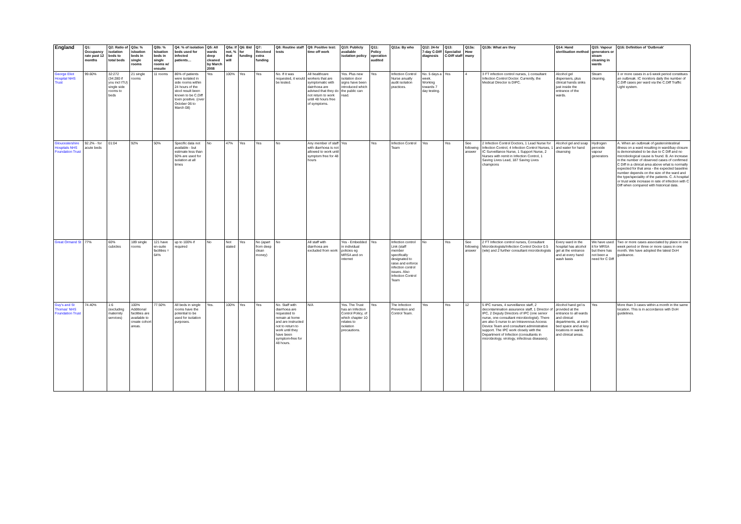| England | Q1: Occupancy rate past 12 months | Q2: Ratio of isolation beds to total beds | Q3a: % isloation beds in single rooms | Q3b: % Isloation beds in single rooms w/ ensuite | Q4: % of isolation beds used for infected patients… | Q5: All wards deep cleaned by March 2008 | Q5a: If not, % that will | Q6: Bid for funding | Q7: Received extra funding | Q8: Routine staff tests | Q9: Positive test: time off work | Q10: Publicly available isolation policy | Q11: Policy operation audited | Q11a: By who | Q12: 24-hr 7-day C-Diff diagnosis | Q13: Specialist C-Diff staff | Q13a: How many | Q13b: What are they | Q14: Hand sterilisation method | Q15: Vapour generators or steam cleaning in wards | Q16: Definition of 'Outbreak' |
| --- | --- | --- | --- | --- | --- | --- | --- | --- | --- | --- | --- | --- | --- | --- | --- | --- | --- | --- | --- | --- | --- |
| George Eliot Hospital NHS Trust | 99.60% | 32:272 (34:280 if you incl ITU) single side rooms to beds | 21 single rooms | 11 rooms | 86% of patients were isolated in side rooms within 24 hours of the stool result been known to be C.Diff toxin positive. (over October 06 to March 08) | Yes | 100% | Yes | Yes | No. If it was requested, it would be tested. | All healthcare workers that are symptomatic with dairrhoea are advised that they do not return to work until 48 hours free of symptoms. | Yes. Plus new isolation door signs have been introduced which the public can read. | Yes | Infection Control Nurse anually audit isolation practices. | No. 5 days a week. Working towards 7 day testing. | Yes | 4 | 3 FT infection control nurses, 1 consultant Infection Control Doctor. Currently, the Medical Director is DIPC. | Alcohol gel dispensers, plus clinical hands sinks just inside the entrance of the wards. | Steam cleaning. | 3 or more cases in a 6 week period constitues an outbreak. IC monitors daily the number of C.Diff cases per ward via the C.Diff Traffic Light system. |
| Gloucestershire Hospitals NHS Foundation Trust | 92.2% - for acute beds | 01:04 | 92% | 50% | Specific data not available - but estimate less than 50% are used for isolation at all times | No | 47% | Yes | Yes | No | Any member of staff with diarrhoea is not allowed to work until symptom free for 48 hours | Yes | Yes | Infection Control Team | Yes | Yes | See following answer | 2 Infection Control Doctors, 1 Lead Nurse for Infection Control, 4 Infection Control Nurses, 1 IC Surveillance Nurse, 1 Support Nurse, 2 Nurses with remit in Infection Control, 1 Saving Lives Lead, 187 Saving Lives champions | Alcohol gel and soap and water for hand cleansing | Hydrogen peroxide vapour generators | A. When an outbreak of gasterointestinal illness on a ward resulting in ward/bay closure is demonstrated to be due to C Diff and no microbiological cause is found. B. An increase in the number of observed cases of confirmed C Diff in a clinical area above what is normally expected for that area - the expected baseline number depends on the size of the ward and the type/speciality of the patients. C. A hospital or trust wide increase in rate of infection with C Diff when compared with historical data. |
| Great Ormand St | 77% | 60% cubicles | 189 single rooms | 121 have en-suite facilities = 64% | up to 100% if required | No | Not stated | Yes | No (apart from deep clean money) | No | All staff with diarrhoea are excluded from work | Yes - Embedded in individual policies eg MRSA and on internet | Yes | Infection control Link (staff member specifically designated to raise and enforce infection control issues. Also Infection Control Team | No | Yes | See following answer | 2 FT Infection control nurses, Consultant Microbiologists/Infection Control Doctor 0.5 (wte) and 2 further consultant microbiologists | Every ward in the hospital has alcohol gel at the entrance and at every hand wash basis | We have used it for MRSA but there has not been a need for C Diff | Two or more cases associated by place in one week period or three or more cases in one month. We have adopted the latest DoH guideance. |
| Guy's and St Thomas' NHS Foundation Trust | 74.40% | 1:6 (excluding maternity services) | 100% Additional facilities are available to create cohort areas. | 77.50% | All beds in single rooms have the potential to be used for isolation purposes. | Yes. | 100% | Yes | Yes | No. Staff with diarrhoea are requested to remain at home and are instructed not to return to work until they have been symptom-free for 48 hours. | N/A | Yes. The Trust has an Infection Control Policy, of which chapter 10 relates to isolation precautions. | Yes | The Infection Prevention and Control Team. | Yes | Yes | 12 | 5 IPC nurses, 4 surveillance staff, 2 decontamination assurance staff, 1 Director of IPC, 2 Deputy Directors of IPC (one senior nurse, one consultant microbiologist). There are also 5 nurse to an Intravenous Access Device Team and consultant administrative support. The IPC work closely with the Department of Infection (consultants in microbiology, virology, infectious diseases). | Alcohol hand gel is provided at the entrance to all wards and clinical departments, at each bed space and at key locations in wards and clinical areas. | Yes | More than 3 cases within a month in the same location. This is in accordance with DoH guidelines. |